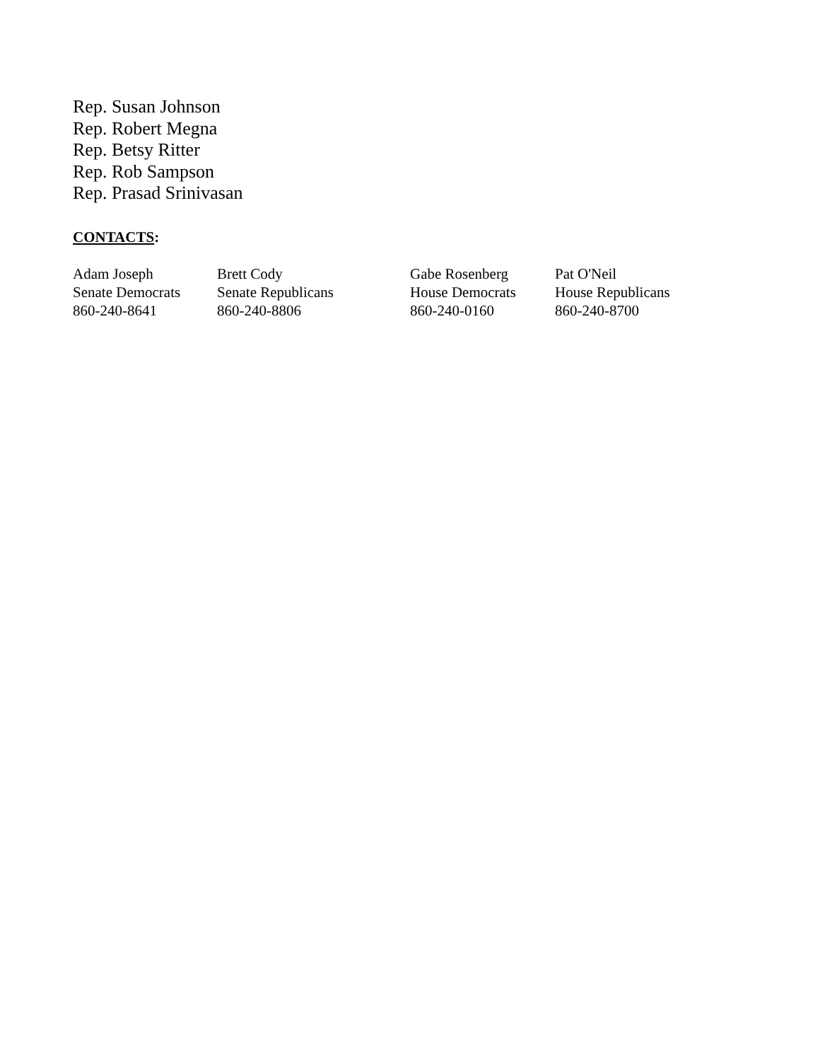Rep. Susan Johnson
Rep. Robert Megna
Rep. Betsy Ritter
Rep. Rob Sampson
Rep. Prasad Srinivasan
CONTACTS:
| Adam Joseph | Brett Cody | Gabe Rosenberg | Pat O'Neil |
| Senate Democrats | Senate Republicans | House Democrats | House Republicans |
| 860-240-8641 | 860-240-8806 | 860-240-0160 | 860-240-8700 |